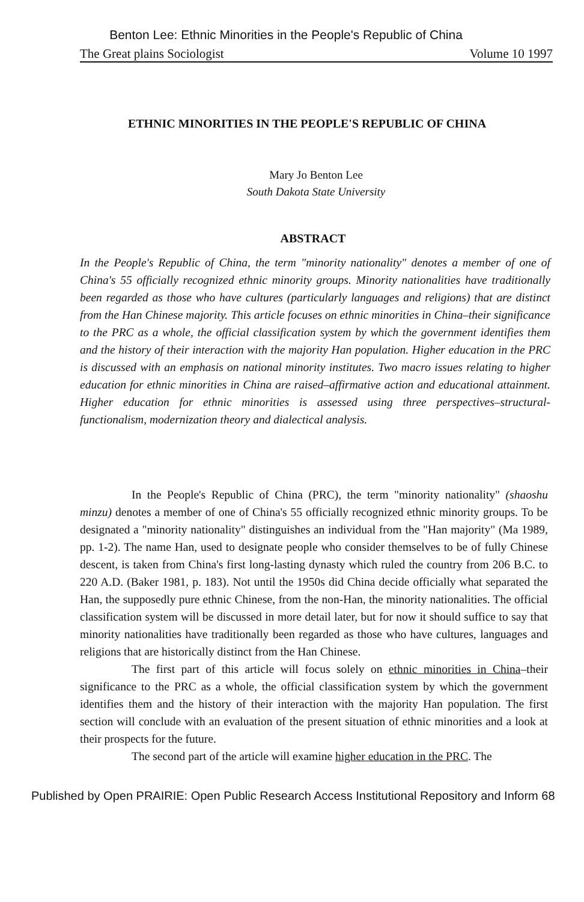Benton Lee: Ethnic Minorities in the People's Republic of China
The Great plains Sociologist Volume 10 1997
ETHNIC MINORITIES IN THE PEOPLE'S REPUBLIC OF CHINA
Mary Jo Benton Lee
South Dakota State University
ABSTRACT
In the People's Republic of China, the term "minority nationality" denotes a member of one of China's 55 officially recognized ethnic minority groups. Minority nationalities have traditionally been regarded as those who have cultures (particularly languages and religions) that are distinct from the Han Chinese majority. This article focuses on ethnic minorities in China–their significance to the PRC as a whole, the official classification system by which the government identifies them and the history of their interaction with the majority Han population. Higher education in the PRC is discussed with an emphasis on national minority institutes. Two macro issues relating to higher education for ethnic minorities in China are raised–affirmative action and educational attainment. Higher education for ethnic minorities is assessed using three perspectives–structural-functionalism, modernization theory and dialectical analysis.
In the People's Republic of China (PRC), the term "minority nationality" (shaoshu minzu) denotes a member of one of China's 55 officially recognized ethnic minority groups. To be designated a "minority nationality" distinguishes an individual from the "Han majority" (Ma 1989, pp. 1-2). The name Han, used to designate people who consider themselves to be of fully Chinese descent, is taken from China's first long-lasting dynasty which ruled the country from 206 B.C. to 220 A.D. (Baker 1981, p. 183). Not until the 1950s did China decide officially what separated the Han, the supposedly pure ethnic Chinese, from the non-Han, the minority nationalities. The official classification system will be discussed in more detail later, but for now it should suffice to say that minority nationalities have traditionally been regarded as those who have cultures, languages and religions that are historically distinct from the Han Chinese.
The first part of this article will focus solely on ethnic minorities in China–their significance to the PRC as a whole, the official classification system by which the government identifies them and the history of their interaction with the majority Han population. The first section will conclude with an evaluation of the present situation of ethnic minorities and a look at their prospects for the future.
The second part of the article will examine higher education in the PRC. The
Published by Open PRAIRIE: Open Public Research Access Institutional Repository and Inform 68